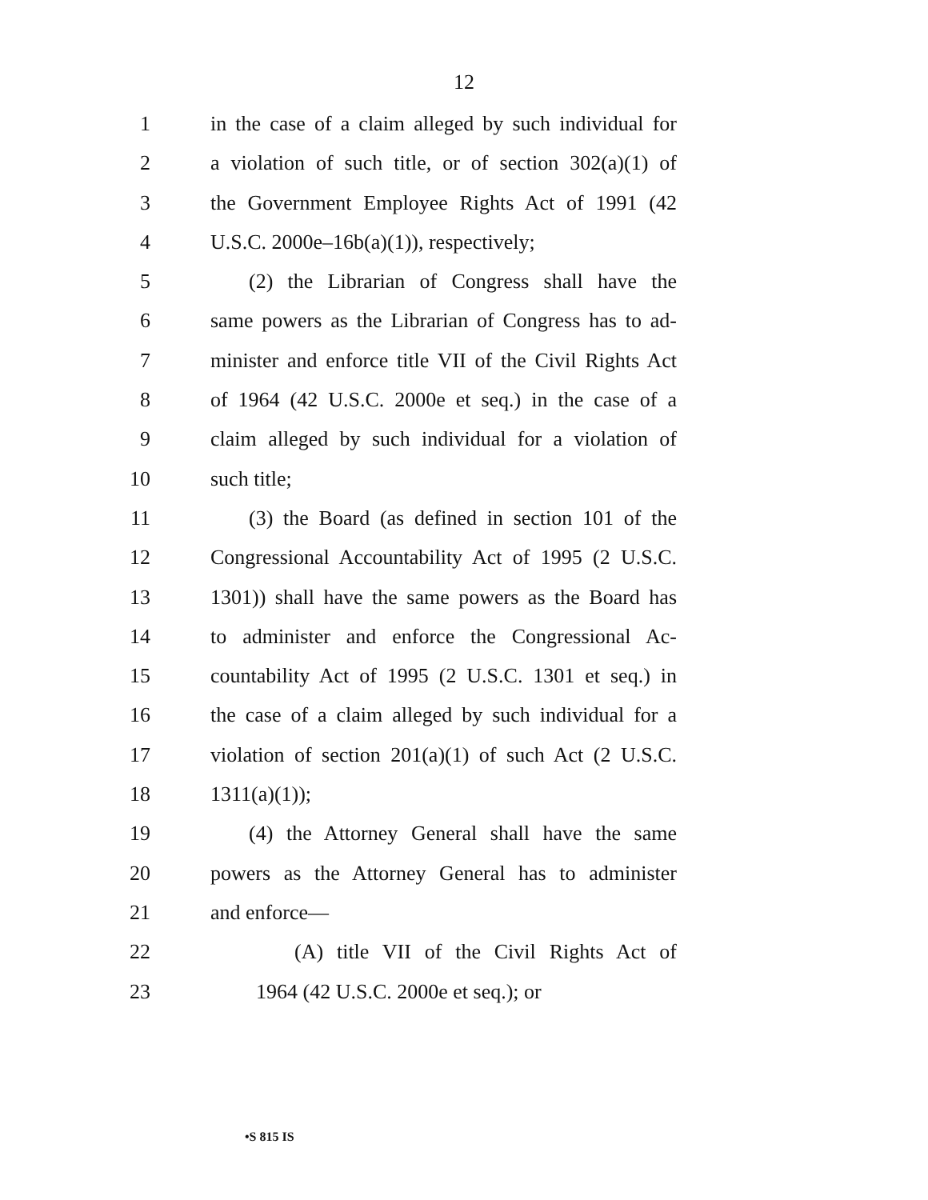12
1 in the case of a claim alleged by such individual for
2 a violation of such title, or of section 302(a)(1) of
3 the Government Employee Rights Act of 1991 (42
4 U.S.C. 2000e–16b(a)(1)), respectively;
5 (2) the Librarian of Congress shall have the
6 same powers as the Librarian of Congress has to ad-
7 minister and enforce title VII of the Civil Rights Act
8 of 1964 (42 U.S.C. 2000e et seq.) in the case of a
9 claim alleged by such individual for a violation of
10 such title;
11 (3) the Board (as defined in section 101 of the
12 Congressional Accountability Act of 1995 (2 U.S.C.
13 1301)) shall have the same powers as the Board has
14 to administer and enforce the Congressional Ac-
15 countability Act of 1995 (2 U.S.C. 1301 et seq.) in
16 the case of a claim alleged by such individual for a
17 violation of section 201(a)(1) of such Act (2 U.S.C.
18 1311(a)(1));
19 (4) the Attorney General shall have the same
20 powers as the Attorney General has to administer
21 and enforce—
22 (A) title VII of the Civil Rights Act of
23 1964 (42 U.S.C. 2000e et seq.); or
•S 815 IS